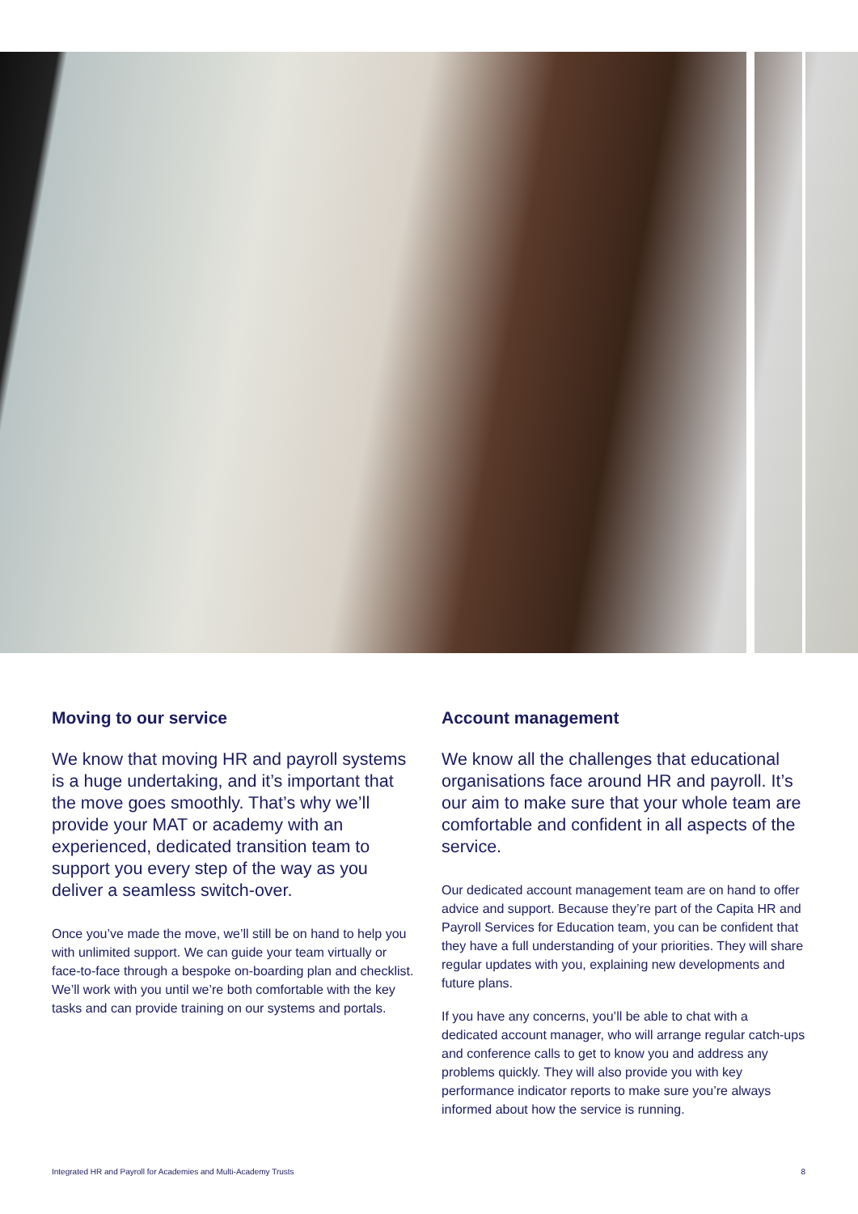Moving to our service
We know that moving HR and payroll systems is a huge undertaking, and it’s important that the move goes smoothly. That’s why we’ll provide your MAT or academy with an experienced, dedicated transition team to support you every step of the way as you deliver a seamless switch-over.
Once you’ve made the move, we’ll still be on hand to help you with unlimited support. We can guide your team virtually or face-to-face through a bespoke on-boarding plan and checklist. We’ll work with you until we’re both comfortable with the key tasks and can provide training on our systems and portals.
Account management
We know all the challenges that educational organisations face around HR and payroll. It’s our aim to make sure that your whole team are comfortable and confident in all aspects of the service.
Our dedicated account management team are on hand to offer advice and support. Because they’re part of the Capita HR and Payroll Services for Education team, you can be confident that they have a full understanding of your priorities. They will share regular updates with you, explaining new developments and future plans.
If you have any concerns, you’ll be able to chat with a dedicated account manager, who will arrange regular catch-ups and conference calls to get to know you and address any problems quickly. They will also provide you with key performance indicator reports to make sure you’re always informed about how the service is running.
Integrated HR and Payroll for Academies and Multi-Academy Trusts 8